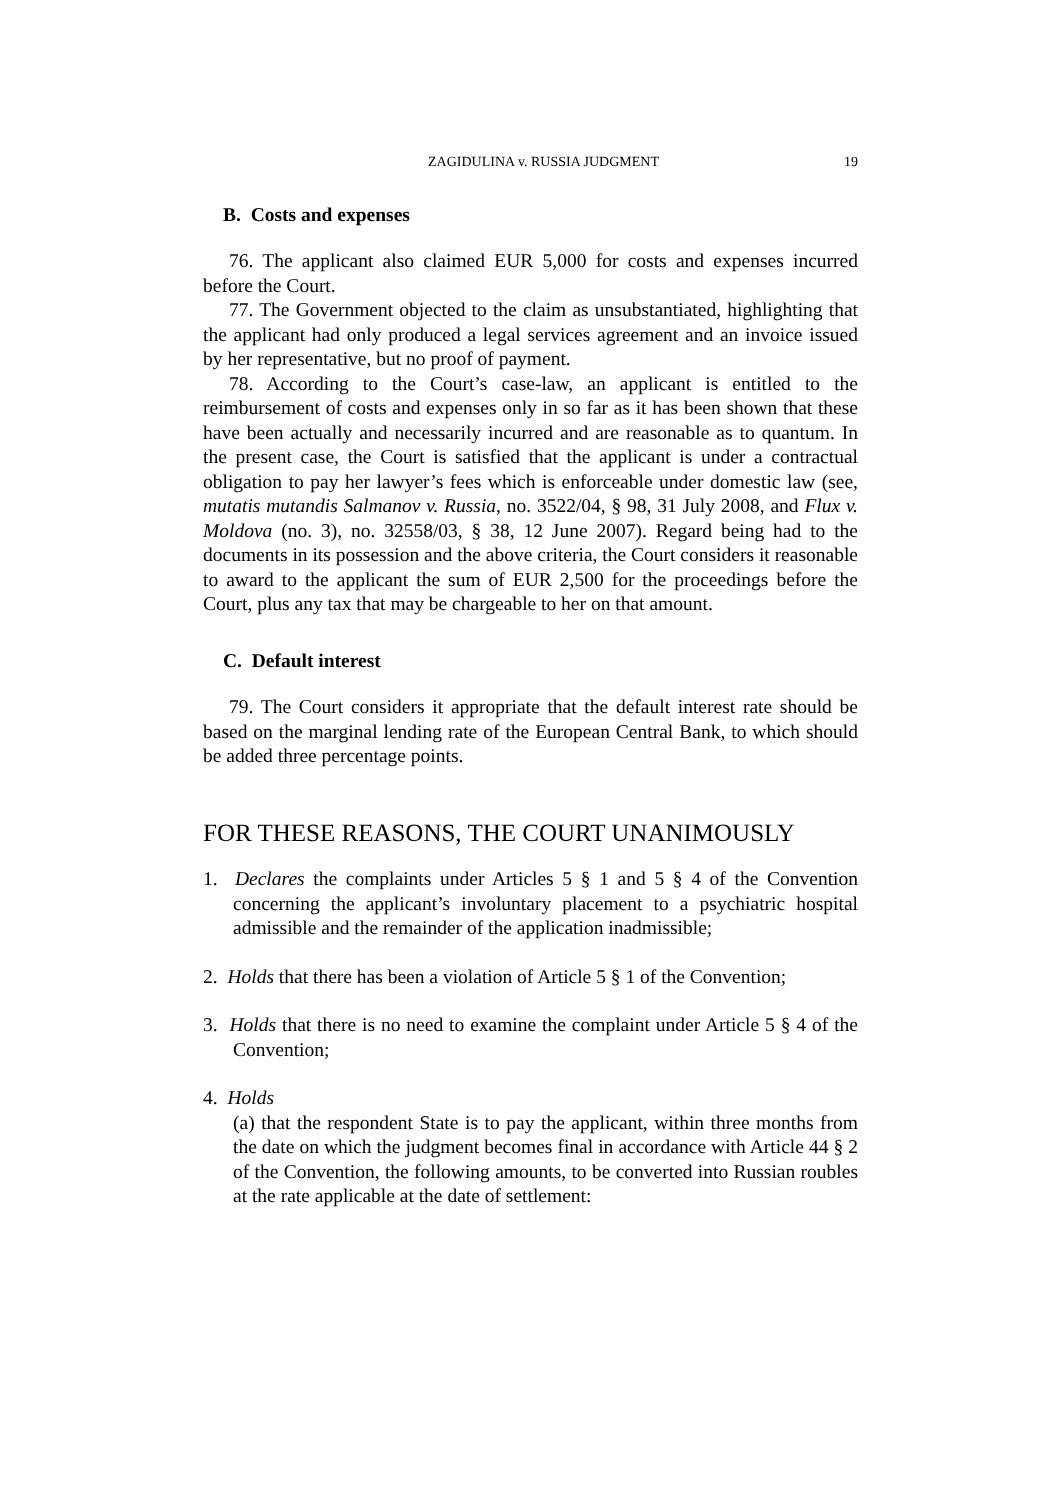ZAGIDULINA v. RUSSIA JUDGMENT 19
B. Costs and expenses
76. The applicant also claimed EUR 5,000 for costs and expenses incurred before the Court.
77. The Government objected to the claim as unsubstantiated, highlighting that the applicant had only produced a legal services agreement and an invoice issued by her representative, but no proof of payment.
78. According to the Court’s case-law, an applicant is entitled to the reimbursement of costs and expenses only in so far as it has been shown that these have been actually and necessarily incurred and are reasonable as to quantum. In the present case, the Court is satisfied that the applicant is under a contractual obligation to pay her lawyer’s fees which is enforceable under domestic law (see, mutatis mutandis Salmanov v. Russia, no. 3522/04, § 98, 31 July 2008, and Flux v. Moldova (no. 3), no. 32558/03, § 38, 12 June 2007). Regard being had to the documents in its possession and the above criteria, the Court considers it reasonable to award to the applicant the sum of EUR 2,500 for the proceedings before the Court, plus any tax that may be chargeable to her on that amount.
C. Default interest
79. The Court considers it appropriate that the default interest rate should be based on the marginal lending rate of the European Central Bank, to which should be added three percentage points.
FOR THESE REASONS, THE COURT UNANIMOUSLY
1. Declares the complaints under Articles 5 § 1 and 5 § 4 of the Convention concerning the applicant’s involuntary placement to a psychiatric hospital admissible and the remainder of the application inadmissible;
2. Holds that there has been a violation of Article 5 § 1 of the Convention;
3. Holds that there is no need to examine the complaint under Article 5 § 4 of the Convention;
4. Holds
(a) that the respondent State is to pay the applicant, within three months from the date on which the judgment becomes final in accordance with Article 44 § 2 of the Convention, the following amounts, to be converted into Russian roubles at the rate applicable at the date of settlement: